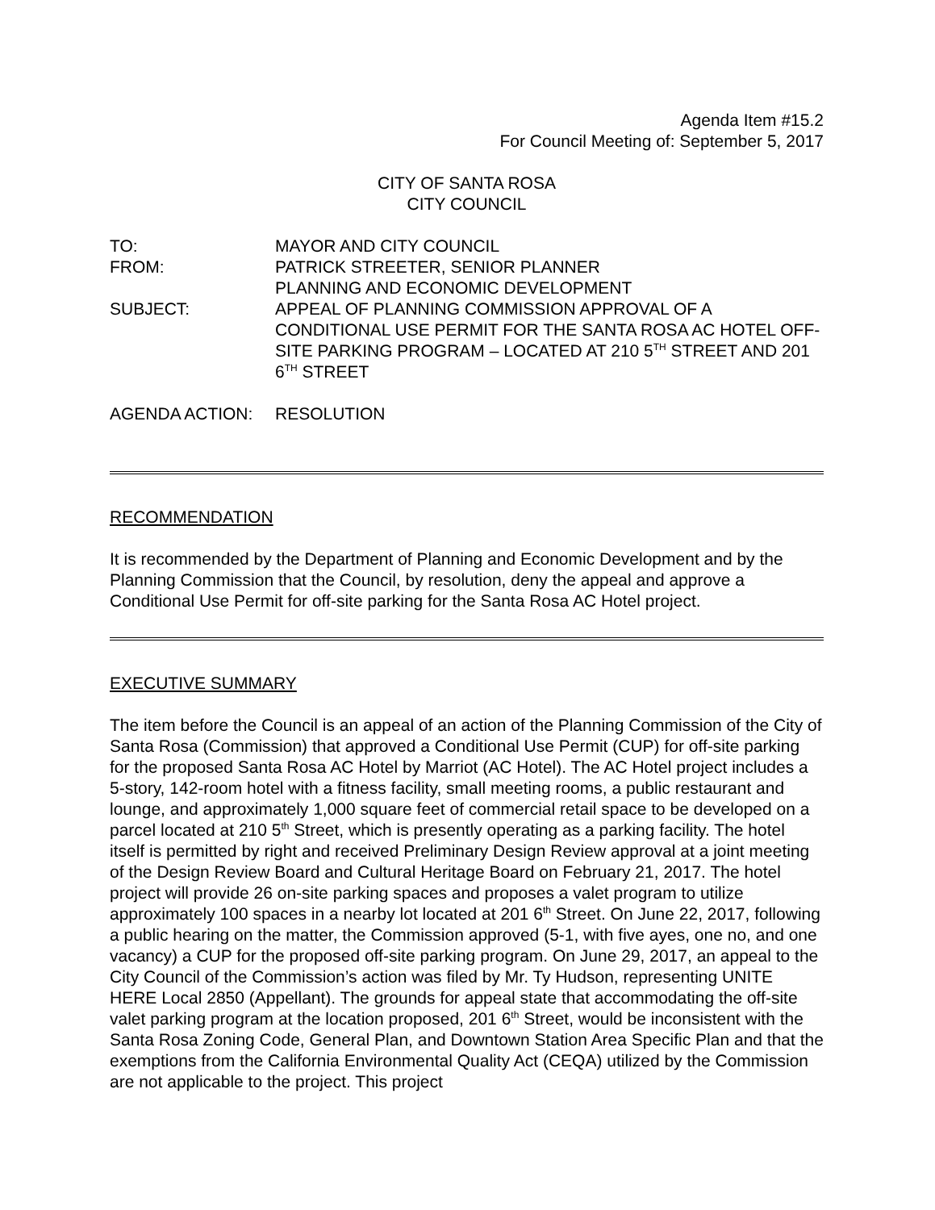Agenda Item #15.2
For Council Meeting of: September 5, 2017
CITY OF SANTA ROSA
CITY COUNCIL
TO:
MAYOR AND CITY COUNCIL
FROM:
PATRICK STREETER, SENIOR PLANNER
PLANNING AND ECONOMIC DEVELOPMENT
SUBJECT:
APPEAL OF PLANNING COMMISSION APPROVAL OF A CONDITIONAL USE PERMIT FOR THE SANTA ROSA AC HOTEL OFF-SITE PARKING PROGRAM – LOCATED AT 210 5<sup>TH</sup> STREET AND 201 6<sup>TH</sup> STREET
AGENDA ACTION:
RESOLUTION
RECOMMENDATION
It is recommended by the Department of Planning and Economic Development and by the Planning Commission that the Council, by resolution, deny the appeal and approve a Conditional Use Permit for off-site parking for the Santa Rosa AC Hotel project.
EXECUTIVE SUMMARY
The item before the Council is an appeal of an action of the Planning Commission of the City of Santa Rosa (Commission) that approved a Conditional Use Permit (CUP) for off-site parking for the proposed Santa Rosa AC Hotel by Marriot (AC Hotel). The AC Hotel project includes a 5-story, 142-room hotel with a fitness facility, small meeting rooms, a public restaurant and lounge, and approximately 1,000 square feet of commercial retail space to be developed on a parcel located at 210 5<sup>th</sup> Street, which is presently operating as a parking facility. The hotel itself is permitted by right and received Preliminary Design Review approval at a joint meeting of the Design Review Board and Cultural Heritage Board on February 21, 2017. The hotel project will provide 26 on-site parking spaces and proposes a valet program to utilize approximately 100 spaces in a nearby lot located at 201 6<sup>th</sup> Street. On June 22, 2017, following a public hearing on the matter, the Commission approved (5-1, with five ayes, one no, and one vacancy) a CUP for the proposed off-site parking program. On June 29, 2017, an appeal to the City Council of the Commission’s action was filed by Mr. Ty Hudson, representing UNITE HERE Local 2850 (Appellant). The grounds for appeal state that accommodating the off-site valet parking program at the location proposed, 201 6<sup>th</sup> Street, would be inconsistent with the Santa Rosa Zoning Code, General Plan, and Downtown Station Area Specific Plan and that the exemptions from the California Environmental Quality Act (CEQA) utilized by the Commission are not applicable to the project. This project